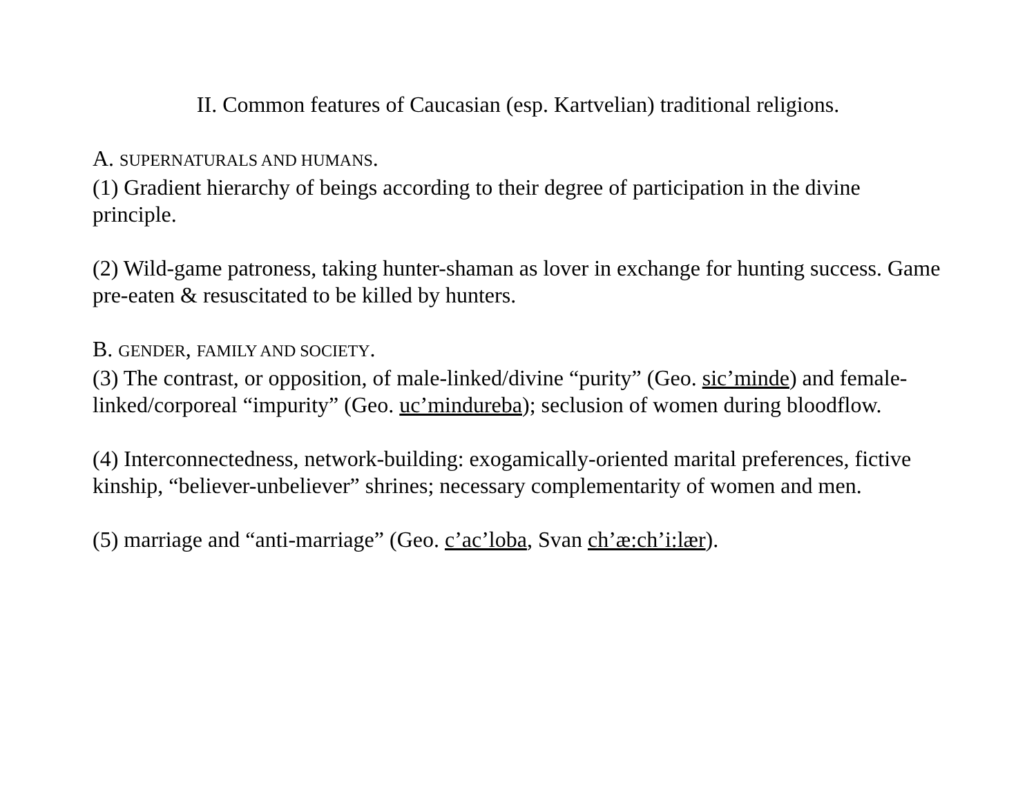II. Common features of Caucasian (esp. Kartvelian) traditional religions.
A. SUPERNATURALS AND HUMANS.
(1) Gradient hierarchy of beings according to their degree of participation in the divine principle.
(2) Wild-game patroness, taking hunter-shaman as lover in exchange for hunting success. Game pre-eaten & resuscitated to be killed by hunters.
B. GENDER, FAMILY AND SOCIETY.
(3) The contrast, or opposition, of male-linked/divine “purity” (Geo. sic’minde) and female-linked/corporeal “impurity” (Geo. uc’mindureba); seclusion of women during bloodflow.
(4) Interconnectedness, network-building: exogamically-oriented marital preferences, fictive kinship, “believer-unbeliever” shrines; necessary complementarity of women and men.
(5) marriage and “anti-marriage” (Geo. c’ac’loba, Svan ch’æ:ch’i:lær).